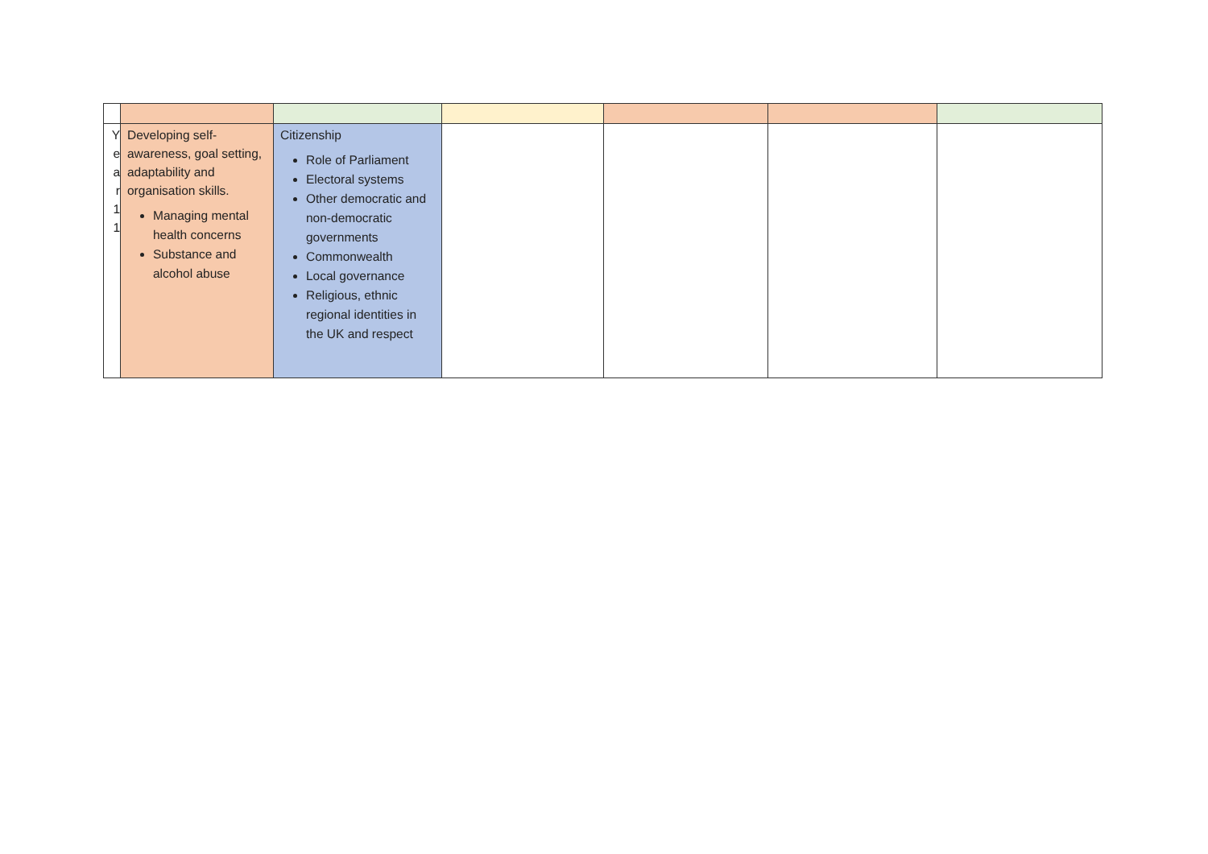| Y e a r 1 1 | Developing self-awareness, goal setting, adaptability and organisation skills. Managing mental health concerns Substance and alcohol abuse | Citizenship Role of Parliament Electoral systems Other democratic and non-democratic governments Commonwealth Local governance Religious, ethnic regional identities in the UK and respect | | | | |